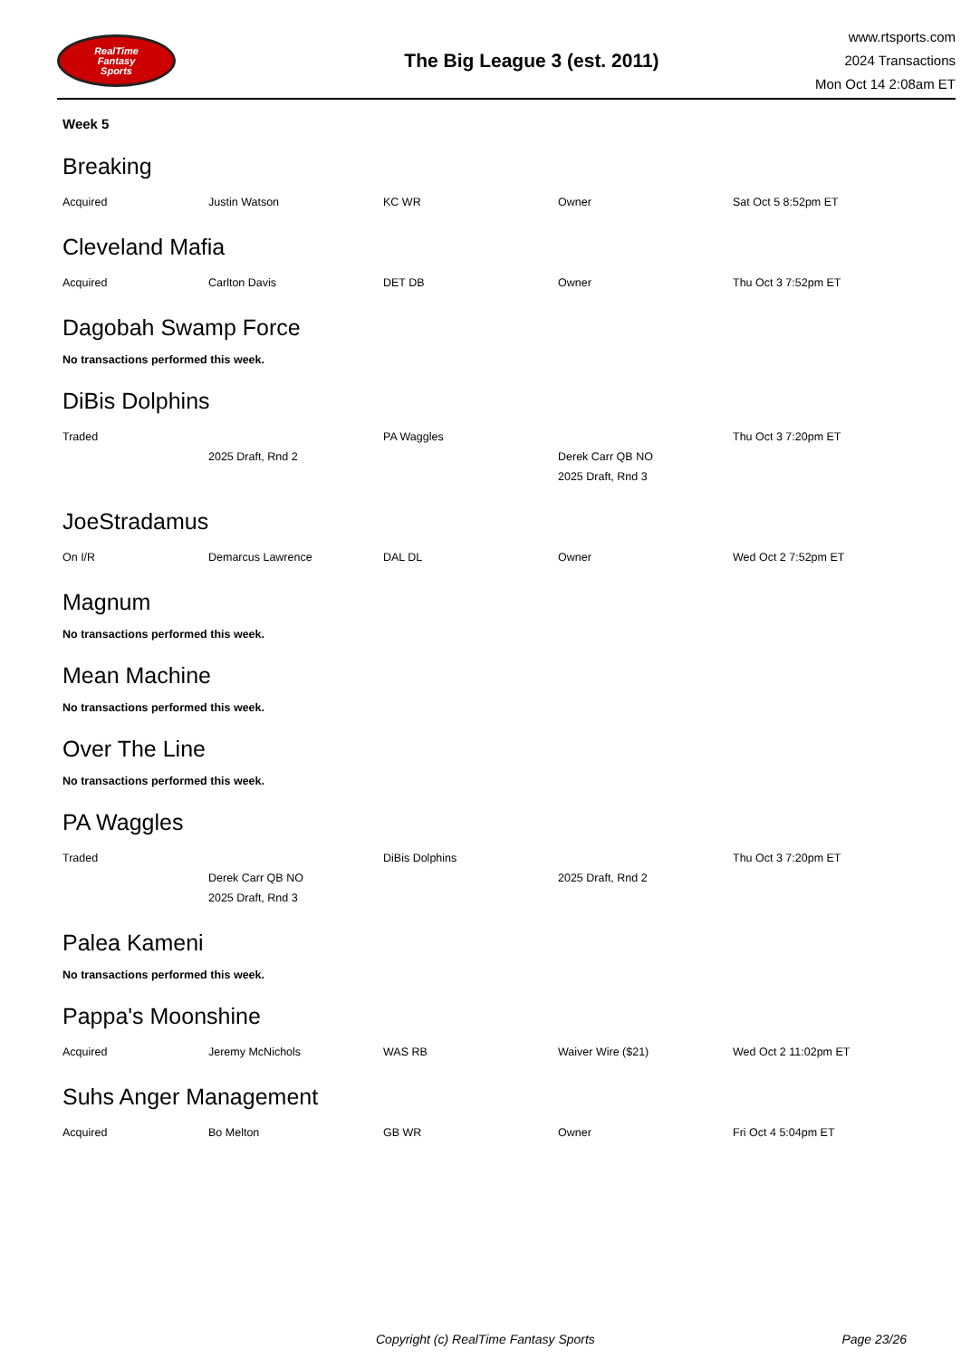RealTime
Fantasy
Sports
The Big League 3 (est. 2011)
www.rtsports.com
2024 Transactions
Mon Oct 14 2:08am ET
Week 5
Breaking
| Acquired | Justin Watson | KC WR | Owner | Sat Oct 5 8:52pm ET |
Cleveland Mafia
| Acquired | Carlton Davis | DET DB | Owner | Thu Oct 3 7:52pm ET |
Dagobah Swamp Force
No transactions performed this week.
DiBis Dolphins
| Traded | | PA Waggles | | Thu Oct 3 7:20pm ET |
| | 2025 Draft, Rnd 2 | | Derek Carr QB NO | |
| | | | 2025 Draft, Rnd 3 | |
JoeStradamus
| On I/R | Demarcus Lawrence | DAL DL | Owner | Wed Oct 2 7:52pm ET |
Magnum
No transactions performed this week.
Mean Machine
No transactions performed this week.
Over The Line
No transactions performed this week.
PA Waggles
| Traded | | DiBis Dolphins | | Thu Oct 3 7:20pm ET |
| | Derek Carr QB NO | | 2025 Draft, Rnd 2 | |
| | 2025 Draft, Rnd 3 | | | |
Palea Kameni
No transactions performed this week.
Pappa's Moonshine
| Acquired | Jeremy McNichols | WAS RB | Waiver Wire ($21) | Wed Oct 2 11:02pm ET |
Suhs Anger Management
| Acquired | Bo Melton | GB WR | Owner | Fri Oct 4 5:04pm ET |
Copyright (c) RealTime Fantasy Sports Page 23/26